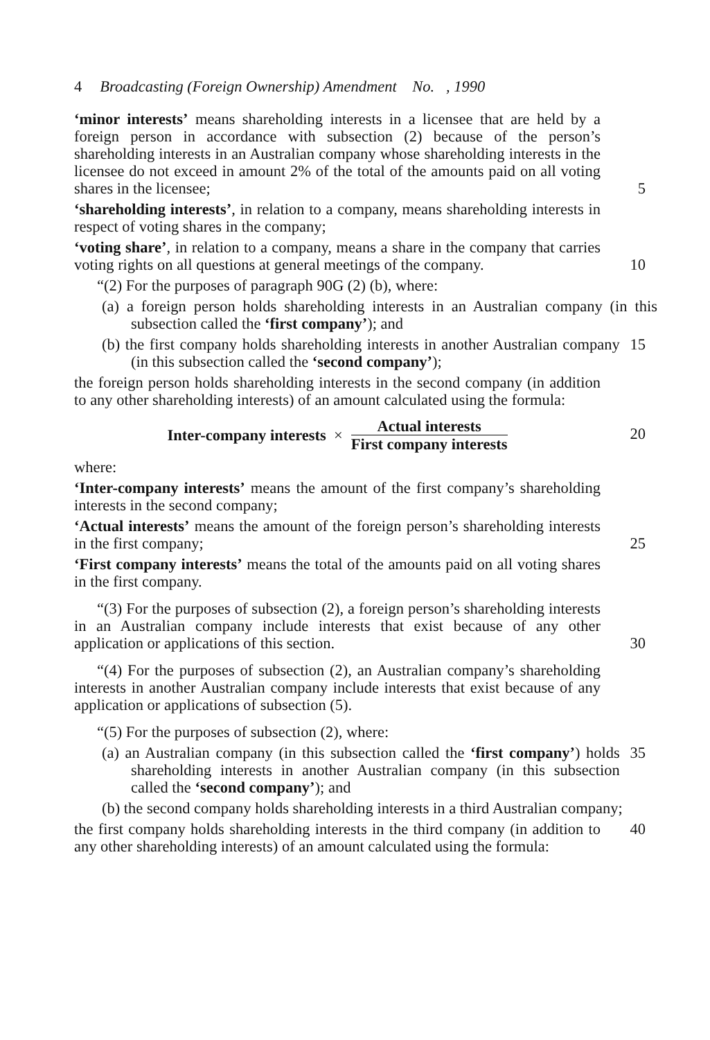4 Broadcasting (Foreign Ownership) Amendment No. , 1990
‘minor interests’ means shareholding interests in a licensee that are held by a foreign person in accordance with subsection (2) because of the person’s shareholding interests in an Australian company whose shareholding interests in the licensee do not exceed in amount 2% of the total of the amounts paid on all voting shares in the licensee;
5
‘shareholding interests’, in relation to a company, means shareholding interests in respect of voting shares in the company;
‘voting share’, in relation to a company, means a share in the company that carries voting rights on all questions at general meetings of the company.
10
“(2) For the purposes of paragraph 90G (2) (b), where:
(a) a foreign person holds shareholding interests in an Australian company (in this subsection called the ‘first company’); and
(b) the first company holds shareholding interests in another Australian company (in this subsection called the ‘second company’);
15
the foreign person holds shareholding interests in the second company (in addition to any other shareholding interests) of an amount calculated using the formula:
Inter-company interests ×
Actual interests
First company interests
20
where:
‘Inter-company interests’ means the amount of the first company’s shareholding interests in the second company;
‘Actual interests’ means the amount of the foreign person’s shareholding interests in the first company;
25
‘First company interests’ means the total of the amounts paid on all voting shares in the first company.
“(3) For the purposes of subsection (2), a foreign person’s shareholding interests in an Australian company include interests that exist because of any other application or applications of this section.
30
“(4) For the purposes of subsection (2), an Australian company’s shareholding interests in another Australian company include interests that exist because of any application or applications of subsection (5).
“(5) For the purposes of subsection (2), where:
(a) an Australian company (in this subsection called the ‘first company’) holds shareholding interests in another Australian company (in this subsection called the ‘second company’); and
35
(b) the second company holds shareholding interests in a third Australian company;
the first company holds shareholding interests in the third company (in addition to any other shareholding interests) of an amount calculated using the formula:
40